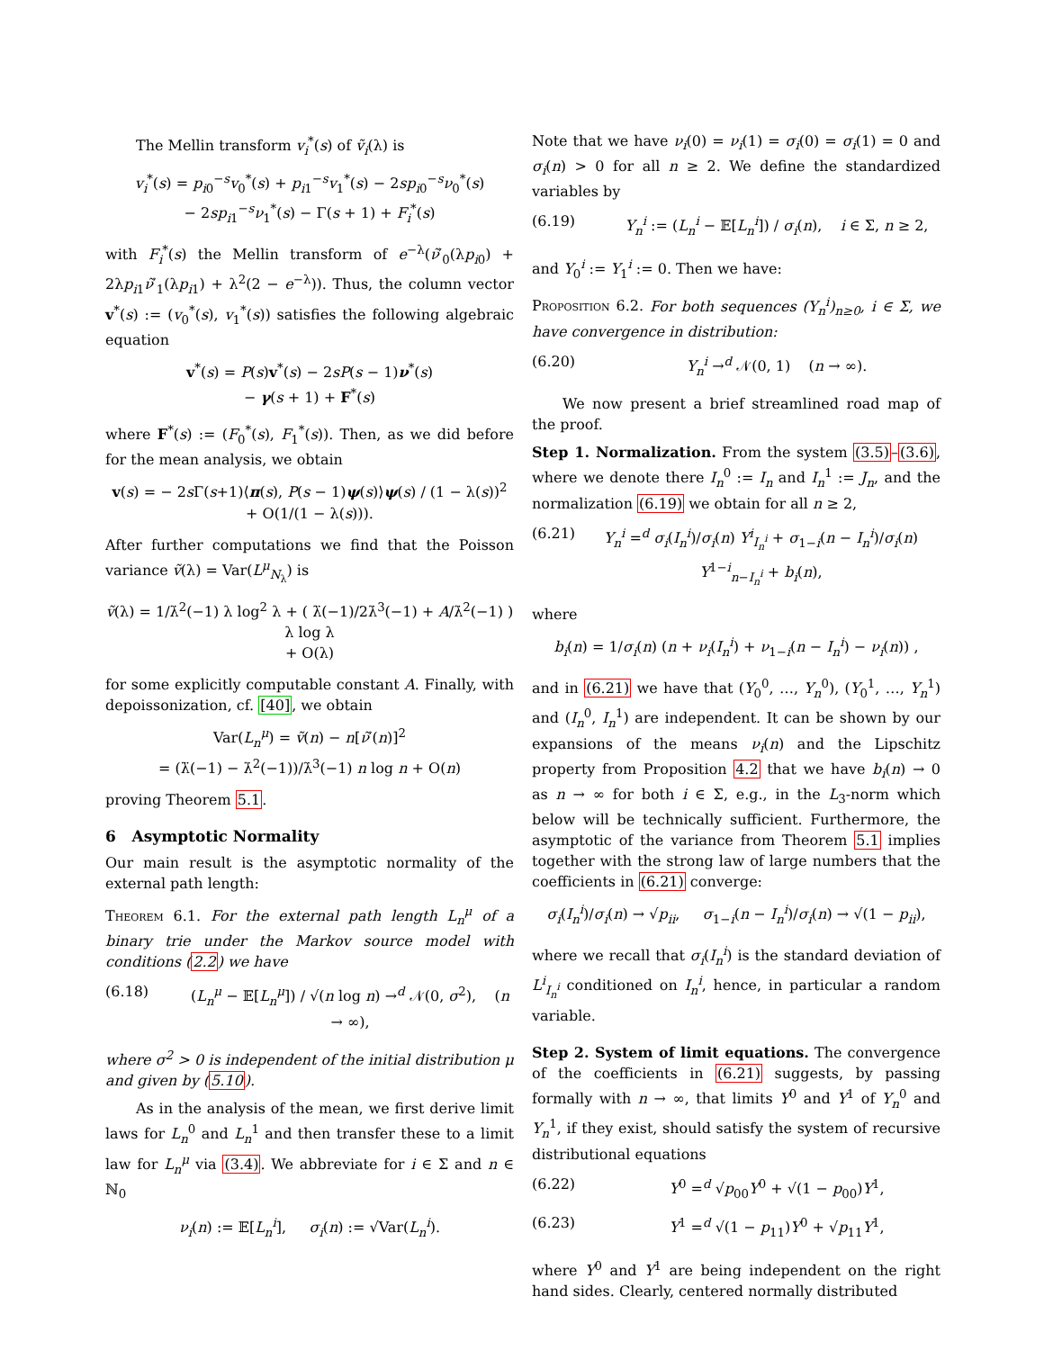The Mellin transform v<sub>i</sub><sup>*</sup>(s) of ṽ<sub>i</sub>(λ) is
v<sub>i</sub><sup>*</sup>(s) = p<sub>i0</sub><sup>−s</sup>v<sub>0</sub><sup>*</sup>(s) + p<sub>i1</sub><sup>−s</sup>v<sub>1</sub><sup>*</sup>(s) − 2sp<sub>i0</sub><sup>−s</sup>ν<sub>0</sub><sup>*</sup>(s)
− 2sp<sub>i1</sub><sup>−s</sup>ν<sub>1</sub><sup>*</sup>(s) − Γ(s + 1) + F<sub>i</sub><sup>*</sup>(s)
with F<sub>i</sub><sup>*</sup>(s) the Mellin transform of e<sup>−λ</sup>(ν̃′<sub>0</sub>(λp<sub>i0</sub>) + 2λp<sub>i1</sub>ν̃′<sub>1</sub>(λp<sub>i1</sub>) + λ<sup>2</sup>(2 − e<sup>−λ</sup>)). Thus, the column vector v<sup>*</sup>(s) := (v<sub>0</sub><sup>*</sup>(s), v<sub>1</sub><sup>*</sup>(s)) satisfies the following algebraic equation
v<sup>*</sup>(s) = P(s)v<sup>*</sup>(s) − 2sP(s − 1)ν<sup>*</sup>(s)
− γ(s + 1) + F<sup>*</sup>(s)
where F<sup>*</sup>(s) := (F<sub>0</sub><sup>*</sup>(s), F<sub>1</sub><sup>*</sup>(s)). Then, as we did before for the mean analysis, we obtain
v(s) = − 2s Γ(s+1)⟨π(s), P(s − 1)ψ(s)⟩ψ(s) / (1 − λ(s))<sup>2</sup>
+ O(1/(1 − λ(s))).
After further computations we find that the Poisson variance ṽ(λ) = Var(L<sup>μ</sup><sub>N<sub>λ</sub></sub>) is
ṽ(λ) = 1/λ̇<sup>2</sup>(−1) λ log<sup>2</sup> λ + ( λ̈(−1)/2λ̇<sup>3</sup>(−1) + A/λ̇<sup>2</sup>(−1) ) λ log λ
+ O(λ)
for some explicitly computable constant A. Finally, with depoissonization, cf. [40], we obtain
Var(L<sub>n</sub><sup>μ</sup>) = ṽ(n) − n[ν̃′(n)]<sup>2</sup>
= (λ̈(−1) − λ̇<sup>2</sup>(−1))/λ̇<sup>3</sup>(−1) n log n + O(n)
proving Theorem 5.1.
6 Asymptotic Normality
Our main result is the asymptotic normality of the external path length:
Theorem 6.1. For the external path length L<sub>n</sub><sup>μ</sup> of a binary trie under the Markov source model with conditions (2.2) we have
(6.18) (L<sub>n</sub><sup>μ</sup> − 𝔼[L<sub>n</sub><sup>μ</sup>]) / √(n log n) →<sup>d</sup> 𝒩(0, σ<sup>2</sup>), (n → ∞),
where σ<sup>2</sup> > 0 is independent of the initial distribution μ and given by (5.10).
As in the analysis of the mean, we first derive limit laws for L<sub>n</sub><sup>0</sup> and L<sub>n</sub><sup>1</sup> and then transfer these to a limit law for L<sub>n</sub><sup>μ</sup> via (3.4). We abbreviate for i ∈ Σ and n ∈ ℕ<sub>0</sub>
ν<sub>i</sub>(n) := 𝔼[L<sub>n</sub><sup>i</sup>], σ<sub>i</sub>(n) := √Var(L<sub>n</sub><sup>i</sup>).
Note that we have ν<sub>i</sub>(0) = ν<sub>i</sub>(1) = σ<sub>i</sub>(0) = σ<sub>i</sub>(1) = 0 and σ<sub>i</sub>(n) > 0 for all n ≥ 2. We define the standardized variables by
(6.19) Y<sub>n</sub><sup>i</sup> := (L<sub>n</sub><sup>i</sup> − 𝔼[L<sub>n</sub><sup>i</sup>]) / σ<sub>i</sub>(n), i ∈ Σ, n ≥ 2,
and Y<sub>0</sub><sup>i</sup> := Y<sub>1</sub><sup>i</sup> := 0. Then we have:
Proposition 6.2. For both sequences (Y<sub>n</sub><sup>i</sup>)<sub>n≥0</sub>, i ∈ Σ, we have convergence in distribution:
(6.20) Y<sub>n</sub><sup>i</sup> →<sup>d</sup> 𝒩(0, 1) (n → ∞).
We now present a brief streamlined road map of the proof.
Step 1. Normalization. From the system (3.5)–(3.6), where we denote there I<sub>n</sub><sup>0</sup> := I<sub>n</sub> and I<sub>n</sub><sup>1</sup> := J<sub>n</sub>, and the normalization (6.19) we obtain for all n ≥ 2,
(6.21) Y<sub>n</sub><sup>i</sup> =<sup>d</sup> σ<sub>i</sub>(I<sub>n</sub><sup>i</sup>)/σ<sub>i</sub>(n) Y<sup>i</sup><sub>I<sub>n</sub><sup>i</sup></sub> + σ<sub>1−i</sub>(n − I<sub>n</sub><sup>i</sup>)/σ<sub>i</sub>(n) Y<sup>1−i</sup><sub>n−I<sub>n</sub><sup>i</sup></sub> + b<sub>i</sub>(n),
where
b<sub>i</sub>(n) = 1/σ<sub>i</sub>(n) (n + ν<sub>i</sub>(I<sub>n</sub><sup>i</sup>) + ν<sub>1−i</sub>(n − I<sub>n</sub><sup>i</sup>) − ν<sub>i</sub>(n)) ,
and in (6.21) we have that (Y<sub>0</sub><sup>0</sup>, …, Y<sub>n</sub><sup>0</sup>), (Y<sub>0</sub><sup>1</sup>, …, Y<sub>n</sub><sup>1</sup>) and (I<sub>n</sub><sup>0</sup>, I<sub>n</sub><sup>1</sup>) are independent. It can be shown by our expansions of the means ν<sub>i</sub>(n) and the Lipschitz property from Proposition 4.2 that we have b<sub>i</sub>(n) → 0 as n → ∞ for both i ∈ Σ, e.g., in the L<sub>3</sub>-norm which below will be technically sufficient. Furthermore, the asymptotic of the variance from Theorem 5.1 implies together with the strong law of large numbers that the coefficients in (6.21) converge:
σ<sub>i</sub>(I<sub>n</sub><sup>i</sup>)/σ<sub>i</sub>(n) → √p<sub>ii</sub>, σ<sub>1−i</sub>(n − I<sub>n</sub><sup>i</sup>)/σ<sub>i</sub>(n) → √(1 − p<sub>ii</sub>),
where we recall that σ<sub>i</sub>(I<sub>n</sub><sup>i</sup>) is the standard deviation of L<sup>i</sup><sub>I<sub>n</sub><sup>i</sup></sub> conditioned on I<sub>n</sub><sup>i</sup>, hence, in particular a random variable.
Step 2. System of limit equations. The convergence of the coefficients in (6.21) suggests, by passing formally with n → ∞, that limits Y<sup>0</sup> and Y<sup>1</sup> of Y<sub>n</sub><sup>0</sup> and Y<sub>n</sub><sup>1</sup>, if they exist, should satisfy the system of recursive distributional equations
(6.22) Y<sup>0</sup> =<sup>d</sup> √p<sub>00</sub>Y<sup>0</sup> + √(1 − p<sub>00</sub>)Y<sup>1</sup>,
(6.23) Y<sup>1</sup> =<sup>d</sup> √(1 − p<sub>11</sub>)Y<sup>0</sup> + √p<sub>11</sub>Y<sup>1</sup>,
where Y<sup>0</sup> and Y<sup>1</sup> are being independent on the right hand sides. Clearly, centered normally distributed